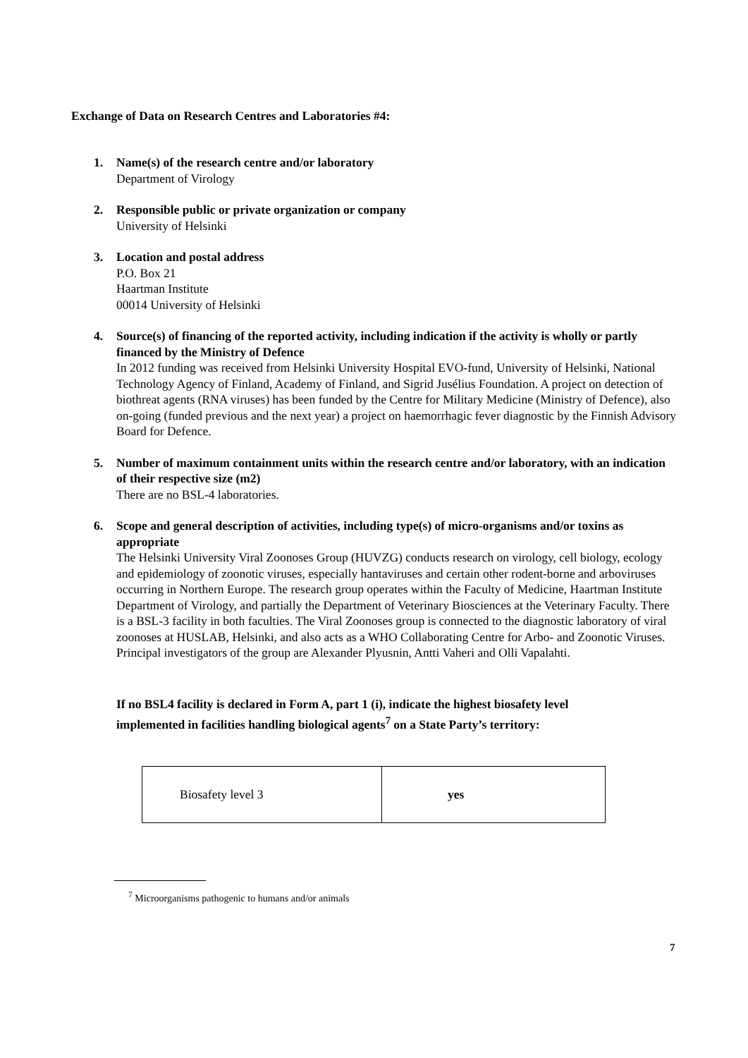Exchange of Data on Research Centres and Laboratories #4:
1. Name(s) of the research centre and/or laboratory
Department of Virology
2. Responsible public or private organization or company
University of Helsinki
3. Location and postal address
P.O. Box 21
Haartman Institute
00014 University of Helsinki
4. Source(s) of financing of the reported activity, including indication if the activity is wholly or partly financed by the Ministry of Defence
In 2012 funding was received from Helsinki University Hospital EVO-fund, University of Helsinki, National Technology Agency of Finland, Academy of Finland, and Sigrid Jusélius Foundation. A project on detection of biothreat agents (RNA viruses) has been funded by the Centre for Military Medicine (Ministry of Defence), also on-going (funded previous and the next year) a project on haemorrhagic fever diagnostic by the Finnish Advisory Board for Defence.
5. Number of maximum containment units within the research centre and/or laboratory, with an indication of their respective size (m2)
There are no BSL-4 laboratories.
6. Scope and general description of activities, including type(s) of micro-organisms and/or toxins as appropriate
The Helsinki University Viral Zoonoses Group (HUVZG) conducts research on virology, cell biology, ecology and epidemiology of zoonotic viruses, especially hantaviruses and certain other rodent-borne and arboviruses occurring in Northern Europe. The research group operates within the Faculty of Medicine, Haartman Institute Department of Virology, and partially the Department of Veterinary Biosciences at the Veterinary Faculty. There is a BSL-3 facility in both faculties. The Viral Zoonoses group is connected to the diagnostic laboratory of viral zoonoses at HUSLAB, Helsinki, and also acts as a WHO Collaborating Centre for Arbo- and Zoonotic Viruses. Principal investigators of the group are Alexander Plyusnin, Antti Vaheri and Olli Vapalahti.
If no BSL4 facility is declared in Form A, part 1 (i), indicate the highest biosafety level implemented in facilities handling biological agents<sup>7</sup> on a State Party’s territory:
| Biosafety level 3 | yes |
<sup>7</sup> Microorganisms pathogenic to humans and/or animals
7